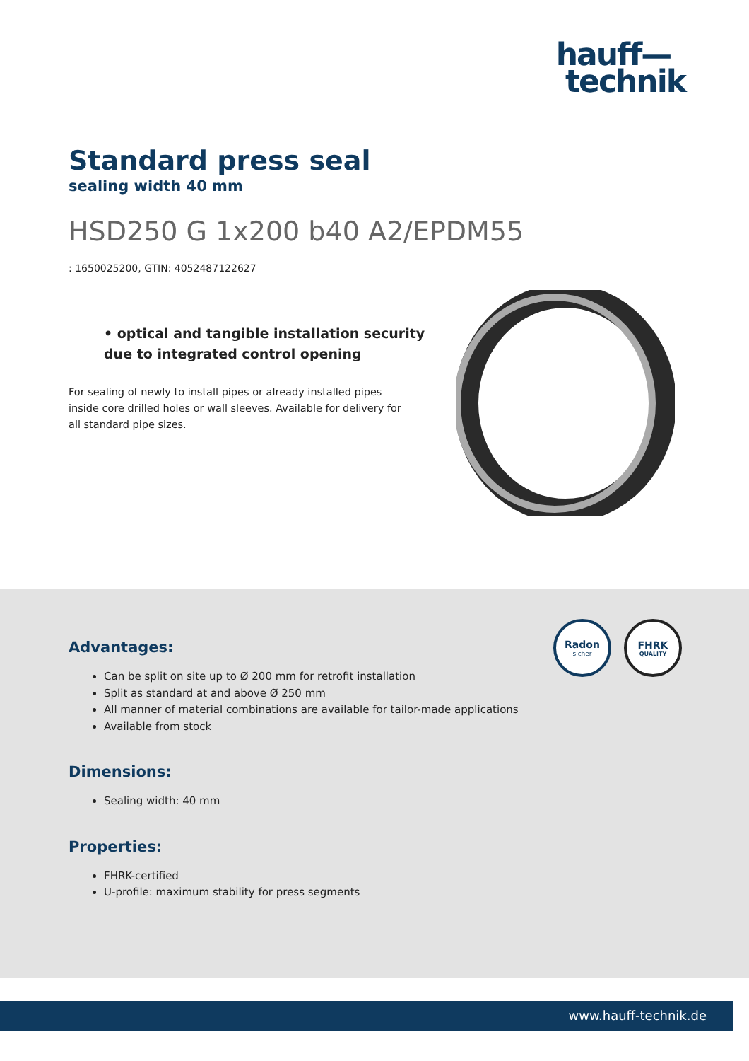hauff—
technik
Standard press seal
sealing width 40 mm
HSD250 G 1x200 b40 A2/EPDM55
: 1650025200, GTIN: 4052487122627
• optical and tangible installation security due to integrated control opening
For sealing of newly to install pipes or already installed pipes inside core drilled holes or wall sleeves. Available for delivery for all standard pipe sizes.
Radon
sicher
FHRK
QUALITY
Advantages:
Can be split on site up to Ø 200 mm for retrofit installation
Split as standard at and above Ø 250 mm
All manner of material combinations are available for tailor-made applications
Available from stock
Dimensions:
Sealing width: 40 mm
Properties:
FHRK-certified
U-profile: maximum stability for press segments
www.hauff-technik.de